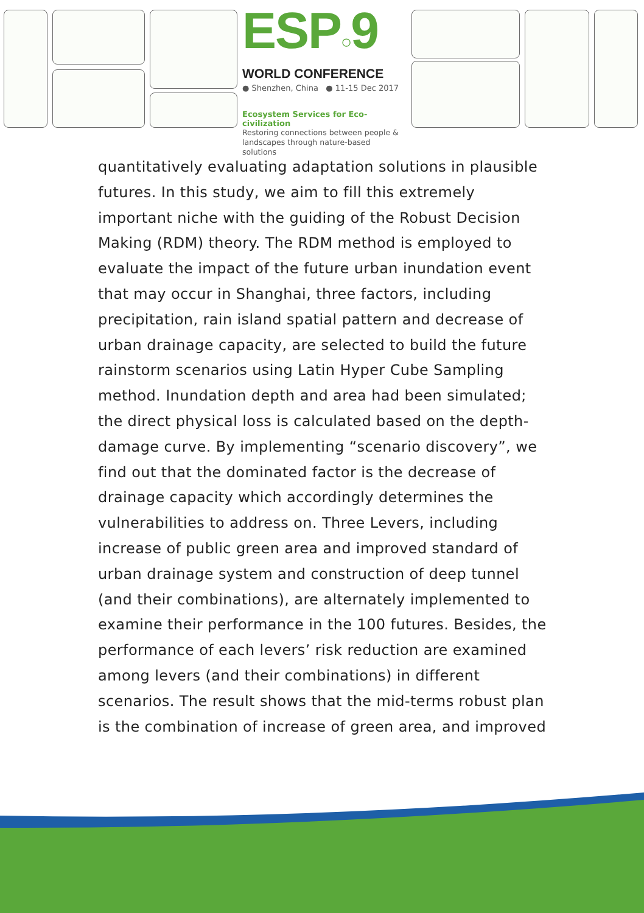ESP○9
WORLD CONFERENCE
● Shenzhen, China ● 11-15 Dec 2017
Ecosystem Services for Eco-civilization
Restoring connections between people &
landscapes through nature-based solutions
quantitatively evaluating adaptation solutions in plausible futures. In this study, we aim to fill this extremely important niche with the guiding of the Robust Decision Making (RDM) theory. The RDM method is employed to evaluate the impact of the future urban inundation event that may occur in Shanghai, three factors, including precipitation, rain island spatial pattern and decrease of urban drainage capacity, are selected to build the future rainstorm scenarios using Latin Hyper Cube Sampling method. Inundation depth and area had been simulated; the direct physical loss is calculated based on the depth-damage curve. By implementing “scenario discovery”, we find out that the dominated factor is the decrease of drainage capacity which accordingly determines the vulnerabilities to address on. Three Levers, including increase of public green area and improved standard of urban drainage system and construction of deep tunnel (and their combinations), are alternately implemented to examine their performance in the 100 futures. Besides, the performance of each levers’ risk reduction are examined among levers (and their combinations) in different scenarios. The result shows that the mid-terms robust plan is the combination of increase of green area, and improved